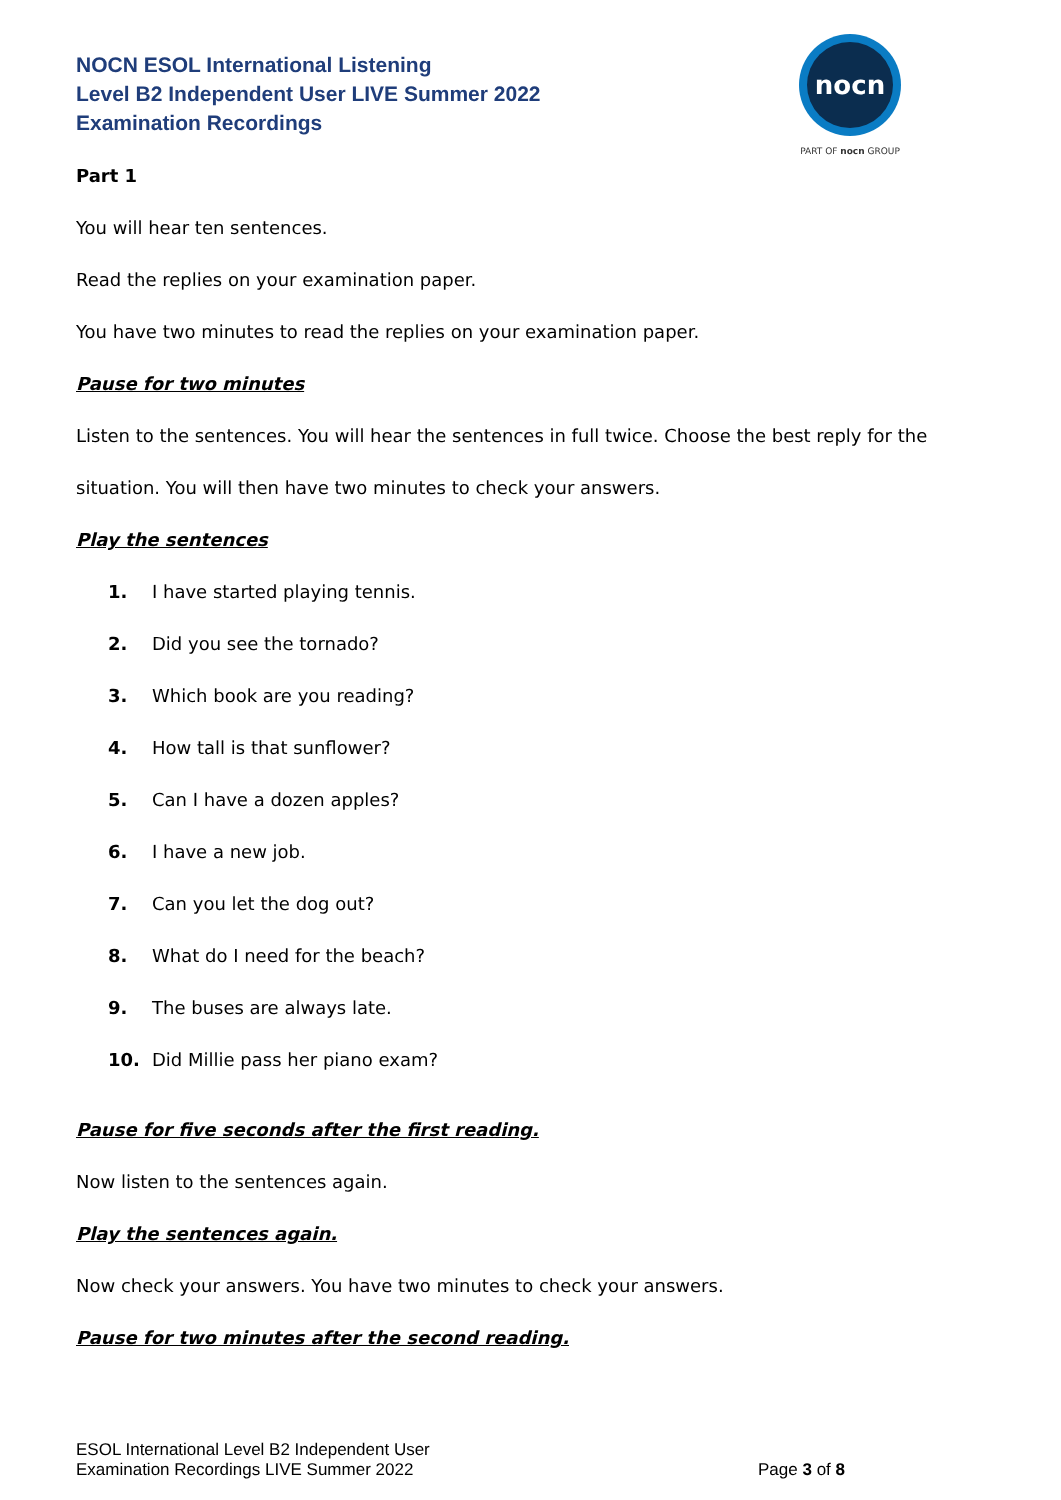NOCN ESOL International Listening
Level B2 Independent User LIVE Summer 2022
Examination Recordings
nocn
PART OF nocn GROUP
Part 1
You will hear ten sentences.
Read the replies on your examination paper.
You have two minutes to read the replies on your examination paper.
Pause for two minutes
Listen to the sentences. You will hear the sentences in full twice. Choose the best reply for the situation. You will then have two minutes to check your answers.
Play the sentences
1. I have started playing tennis.
2. Did you see the tornado?
3. Which book are you reading?
4. How tall is that sunflower?
5. Can I have a dozen apples?
6. I have a new job.
7. Can you let the dog out?
8. What do I need for the beach?
9. The buses are always late.
10. Did Millie pass her piano exam?
Pause for five seconds after the first reading.
Now listen to the sentences again.
Play the sentences again.
Now check your answers. You have two minutes to check your answers.
Pause for two minutes after the second reading.
ESOL International Level B2 Independent User
Examination Recordings LIVE Summer 2022
Page 3 of 8